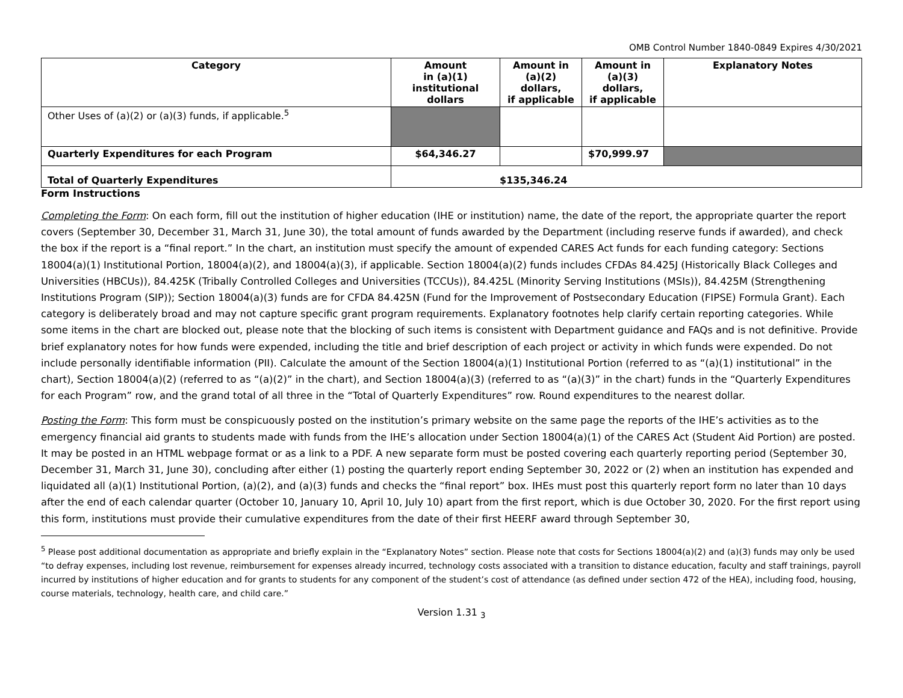OMB Control Number 1840-0849 Expires 4/30/2021
| Category | Amount in (a)(1) institutional dollars | Amount in (a)(2) dollars, if applicable | Amount in (a)(3) dollars, if applicable | Explanatory Notes |
| --- | --- | --- | --- | --- |
| Other Uses of (a)(2) or (a)(3) funds, if applicable.<sup>5</sup> | | | | |
| Quarterly Expenditures for each Program | $64,346.27 | | $70,999.97 | |
| Total of Quarterly Expenditures | $135,346.24 | | | |
Form Instructions
Completing the Form: On each form, fill out the institution of higher education (IHE or institution) name, the date of the report, the appropriate quarter the report covers (September 30, December 31, March 31, June 30), the total amount of funds awarded by the Department (including reserve funds if awarded), and check the box if the report is a “final report.” In the chart, an institution must specify the amount of expended CARES Act funds for each funding category: Sections 18004(a)(1) Institutional Portion, 18004(a)(2), and 18004(a)(3), if applicable. Section 18004(a)(2) funds includes CFDAs 84.425J (Historically Black Colleges and Universities (HBCUs)), 84.425K (Tribally Controlled Colleges and Universities (TCCUs)), 84.425L (Minority Serving Institutions (MSIs)), 84.425M (Strengthening Institutions Program (SIP)); Section 18004(a)(3) funds are for CFDA 84.425N (Fund for the Improvement of Postsecondary Education (FIPSE) Formula Grant). Each category is deliberately broad and may not capture specific grant program requirements. Explanatory footnotes help clarify certain reporting categories. While some items in the chart are blocked out, please note that the blocking of such items is consistent with Department guidance and FAQs and is not definitive. Provide brief explanatory notes for how funds were expended, including the title and brief description of each project or activity in which funds were expended. Do not include personally identifiable information (PII). Calculate the amount of the Section 18004(a)(1) Institutional Portion (referred to as “(a)(1) institutional” in the chart), Section 18004(a)(2) (referred to as “(a)(2)” in the chart), and Section 18004(a)(3) (referred to as “(a)(3)” in the chart) funds in the “Quarterly Expenditures for each Program” row, and the grand total of all three in the “Total of Quarterly Expenditures” row. Round expenditures to the nearest dollar.
Posting the Form: This form must be conspicuously posted on the institution’s primary website on the same page the reports of the IHE’s activities as to the emergency financial aid grants to students made with funds from the IHE’s allocation under Section 18004(a)(1) of the CARES Act (Student Aid Portion) are posted. It may be posted in an HTML webpage format or as a link to a PDF. A new separate form must be posted covering each quarterly reporting period (September 30, December 31, March 31, June 30), concluding after either (1) posting the quarterly report ending September 30, 2022 or (2) when an institution has expended and liquidated all (a)(1) Institutional Portion, (a)(2), and (a)(3) funds and checks the “final report” box. IHEs must post this quarterly report form no later than 10 days after the end of each calendar quarter (October 10, January 10, April 10, July 10) apart from the first report, which is due October 30, 2020. For the first report using this form, institutions must provide their cumulative expenditures from the date of their first HEERF award through September 30,
<sup>5</sup> Please post additional documentation as appropriate and briefly explain in the “Explanatory Notes” section. Please note that costs for Sections 18004(a)(2) and (a)(3) funds may only be used “to defray expenses, including lost revenue, reimbursement for expenses already incurred, technology costs associated with a transition to distance education, faculty and staff trainings, payroll incurred by institutions of higher education and for grants to students for any component of the student’s cost of attendance (as defined under section 472 of the HEA), including food, housing, course materials, technology, health care, and child care.”
Version 1.31 <sub>3</sub>